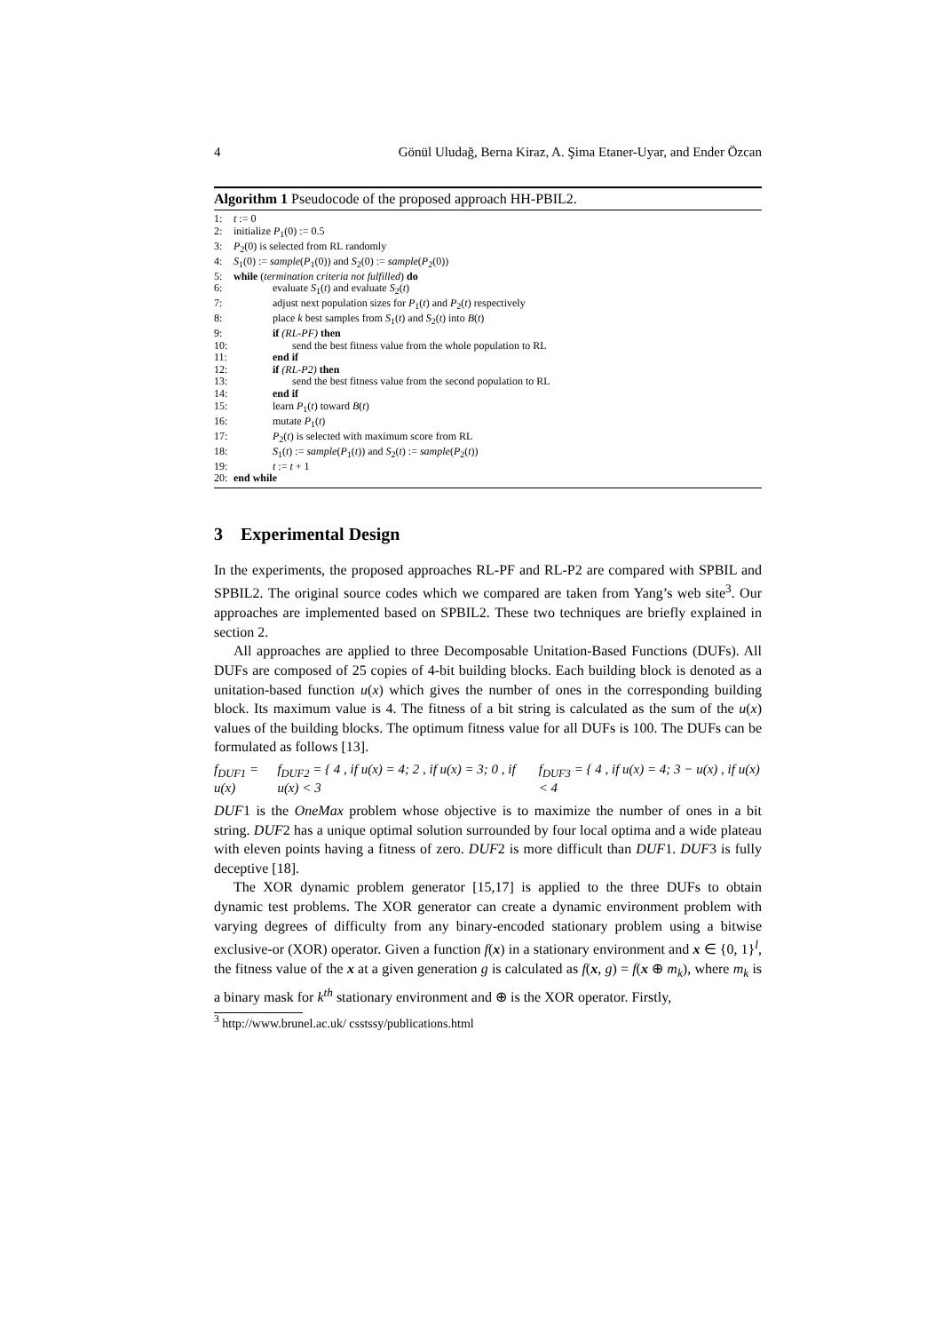4 Gönül Uludağ, Berna Kiraz, A. Şima Etaner-Uyar, and Ender Özcan
Algorithm 1 Pseudocode of the proposed approach HH-PBIL2.
1: t := 0
2: initialize P<sub>1</sub>(0) := 0.5
3: P<sub>2</sub>(0) is selected from RL randomly
4: S<sub>1</sub>(0) := sample(P<sub>1</sub>(0)) and S<sub>2</sub>(0) := sample(P<sub>2</sub>(0))
5: while (termination criteria not fulfilled) do
6: evaluate S<sub>1</sub>(t) and evaluate S<sub>2</sub>(t)
7: adjust next population sizes for P<sub>1</sub>(t) and P<sub>2</sub>(t) respectively
8: place k best samples from S<sub>1</sub>(t) and S<sub>2</sub>(t) into B(t)
9: if (RL-PF) then
10: send the best fitness value from the whole population to RL
11: end if
12: if (RL-P2) then
13: send the best fitness value from the second population to RL
14: end if
15: learn P<sub>1</sub>(t) toward B(t)
16: mutate P<sub>1</sub>(t)
17: P<sub>2</sub>(t) is selected with maximum score from RL
18: S<sub>1</sub>(t) := sample(P<sub>1</sub>(t)) and S<sub>2</sub>(t) := sample(P<sub>2</sub>(t))
19: t := t + 1
20: end while
3 Experimental Design
In the experiments, the proposed approaches RL-PF and RL-P2 are compared with SPBIL and SPBIL2. The original source codes which we compared are taken from Yang’s web site<sup>3</sup>. Our approaches are implemented based on SPBIL2. These two techniques are briefly explained in section 2.
All approaches are applied to three Decomposable Unitation-Based Functions (DUFs). All DUFs are composed of 25 copies of 4-bit building blocks. Each building block is denoted as a unitation-based function u(x) which gives the number of ones in the corresponding building block. Its maximum value is 4. The fitness of a bit string is calculated as the sum of the u(x) values of the building blocks. The optimum fitness value for all DUFs is 100. The DUFs can be formulated as follows [13].
f<sub>DUF1</sub> = u(x) f<sub>DUF2</sub> = { 4 , if u(x) = 4; 2 , if u(x) = 3; 0 , if u(x) < 3 f<sub>DUF3</sub> = { 4 , if u(x) = 4; 3 − u(x) , if u(x) < 4
DUF1 is the OneMax problem whose objective is to maximize the number of ones in a bit string. DUF2 has a unique optimal solution surrounded by four local optima and a wide plateau with eleven points having a fitness of zero. DUF2 is more difficult than DUF1. DUF3 is fully deceptive [18].
The XOR dynamic problem generator [15,17] is applied to the three DUFs to obtain dynamic test problems. The XOR generator can create a dynamic environment problem with varying degrees of difficulty from any binary-encoded stationary problem using a bitwise exclusive-or (XOR) operator. Given a function f(x) in a stationary environment and x ∈ {0, 1}<sup>l</sup>, the fitness value of the x at a given generation g is calculated as f(x, g) = f(x ⊕ m<sub>k</sub>), where m<sub>k</sub> is a binary mask for k<sup>th</sup> stationary environment and ⊕ is the XOR operator. Firstly,
<sup>3</sup> http://www.brunel.ac.uk/ csstssy/publications.html